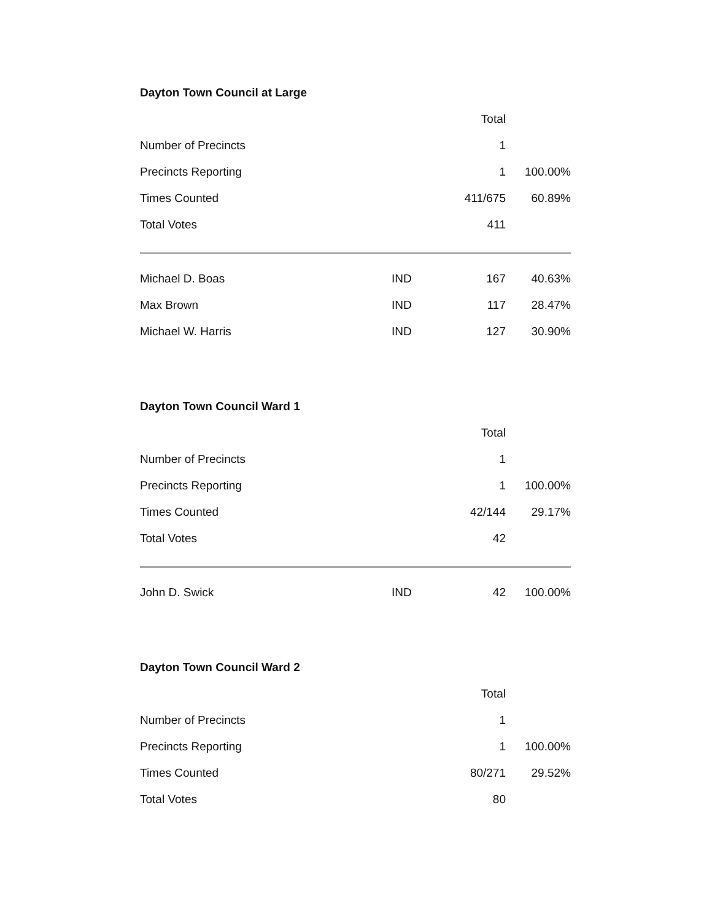Dayton Town Council at Large
| | | Total | |
| --- | --- | --- | --- |
| Number of Precincts | | 1 | |
| Precincts Reporting | | 1 | 100.00% |
| Times Counted | | 411/675 | 60.89% |
| Total Votes | | 411 | |
| Michael D. Boas | IND | 167 | 40.63% |
| Max Brown | IND | 117 | 28.47% |
| Michael W. Harris | IND | 127 | 30.90% |
Dayton Town Council Ward 1
| | | Total | |
| --- | --- | --- | --- |
| Number of Precincts | | 1 | |
| Precincts Reporting | | 1 | 100.00% |
| Times Counted | | 42/144 | 29.17% |
| Total Votes | | 42 | |
| John D. Swick | IND | 42 | 100.00% |
Dayton Town Council Ward 2
| | | Total | |
| --- | --- | --- | --- |
| Number of Precincts | | 1 | |
| Precincts Reporting | | 1 | 100.00% |
| Times Counted | | 80/271 | 29.52% |
| Total Votes | | 80 | |